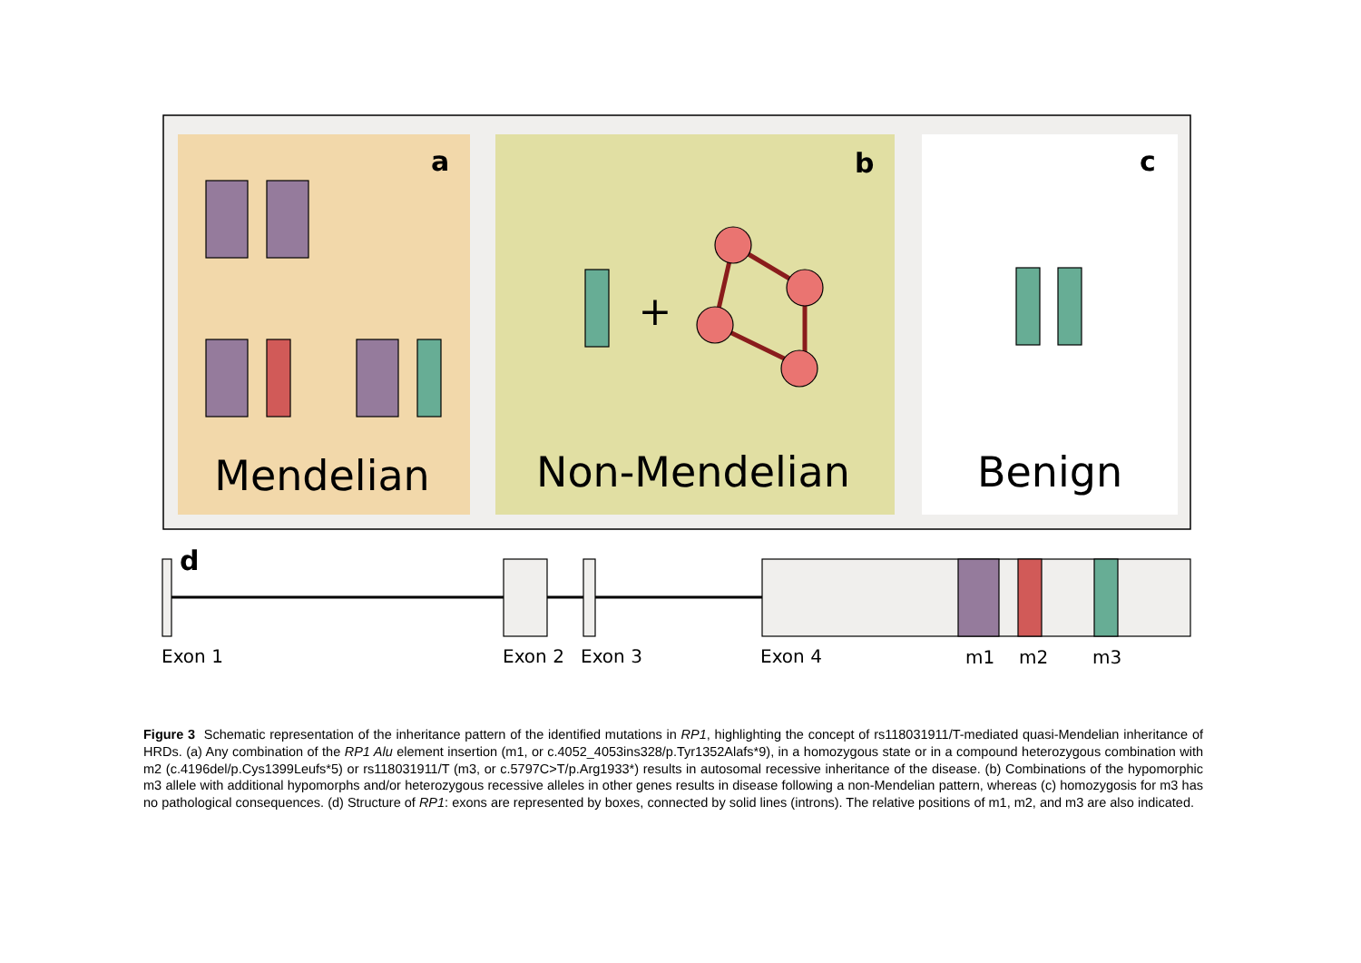a
b
c
+
Mendelian
Non-Mendelian
Benign
d
Exon 1
Exon 2
Exon 3
Exon 4
m1
m2
m3
Figure 3 Schematic representation of the inheritance pattern of the identified mutations in RP1, highlighting the concept of rs118031911/T-mediated quasi-Mendelian inheritance of HRDs. (a) Any combination of the RP1 Alu element insertion (m1, or c.4052_4053ins328/p.Tyr1352Alafs*9), in a homozygous state or in a compound heterozygous combination with m2 (c.4196del/p.Cys1399Leufs*5) or rs118031911/T (m3, or c.5797C>T/p.Arg1933*) results in autosomal recessive inheritance of the disease. (b) Combinations of the hypomorphic m3 allele with additional hypomorphs and/or heterozygous recessive alleles in other genes results in disease following a non-Mendelian pattern, whereas (c) homozygosis for m3 has no pathological consequences. (d) Structure of RP1: exons are represented by boxes, connected by solid lines (introns). The relative positions of m1, m2, and m3 are also indicated.